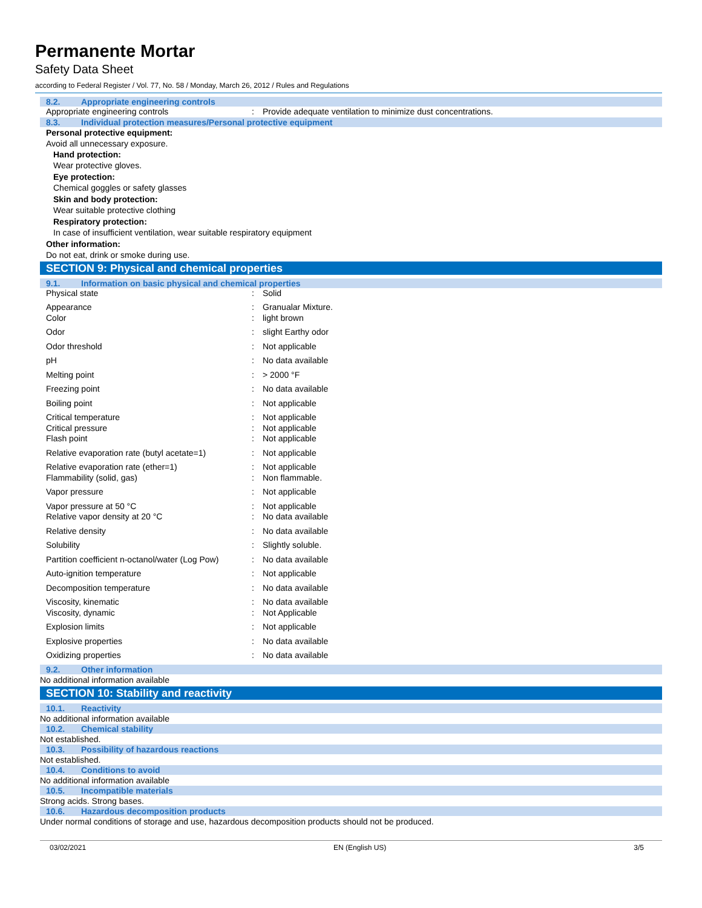Permanente Mortar
Safety Data Sheet
according to Federal Register / Vol. 77, No. 58 / Monday, March 26, 2012 / Rules and Regulations
8.2. Appropriate engineering controls
| Appropriate engineering controls | : | Provide adequate ventilation to minimize dust concentrations. |
8.3. Individual protection measures/Personal protective equipment
Personal protective equipment:
Avoid all unnecessary exposure.
Hand protection:
Wear protective gloves.
Eye protection:
Chemical goggles or safety glasses
Skin and body protection:
Wear suitable protective clothing
Respiratory protection:
In case of insufficient ventilation, wear suitable respiratory equipment
Other information:
Do not eat, drink or smoke during use.
SECTION 9: Physical and chemical properties
9.1. Information on basic physical and chemical properties
| Physical state | : | Solid |
| Appearance | : | Granualar Mixture. |
| Color | : | light brown |
| Odor | : | slight Earthy odor |
| Odor threshold | : | Not applicable |
| pH | : | No data available |
| Melting point | : | > 2000 °F |
| Freezing point | : | No data available |
| Boiling point | : | Not applicable |
| Critical temperature | : | Not applicable |
| Critical pressure | : | Not applicable |
| Flash point | : | Not applicable |
| Relative evaporation rate (butyl acetate=1) | : | Not applicable |
| Relative evaporation rate (ether=1) | : | Not applicable |
| Flammability (solid, gas) | : | Non flammable. |
| Vapor pressure | : | Not applicable |
| Vapor pressure at 50 °C | : | Not applicable |
| Relative vapor density at 20 °C | : | No data available |
| Relative density | : | No data available |
| Solubility | : | Slightly soluble. |
| Partition coefficient n-octanol/water (Log Pow) | : | No data available |
| Auto-ignition temperature | : | Not applicable |
| Decomposition temperature | : | No data available |
| Viscosity, kinematic | : | No data available |
| Viscosity, dynamic | : | Not Applicable |
| Explosion limits | : | Not applicable |
| Explosive properties | : | No data available |
| Oxidizing properties | : | No data available |
9.2. Other information
No additional information available
SECTION 10: Stability and reactivity
10.1. Reactivity
No additional information available
10.2. Chemical stability
Not established.
10.3. Possibility of hazardous reactions
Not established.
10.4. Conditions to avoid
No additional information available
10.5. Incompatible materials
Strong acids. Strong bases.
10.6. Hazardous decomposition products
Under normal conditions of storage and use, hazardous decomposition products should not be produced.
03/02/2021 EN (English US) 3/5